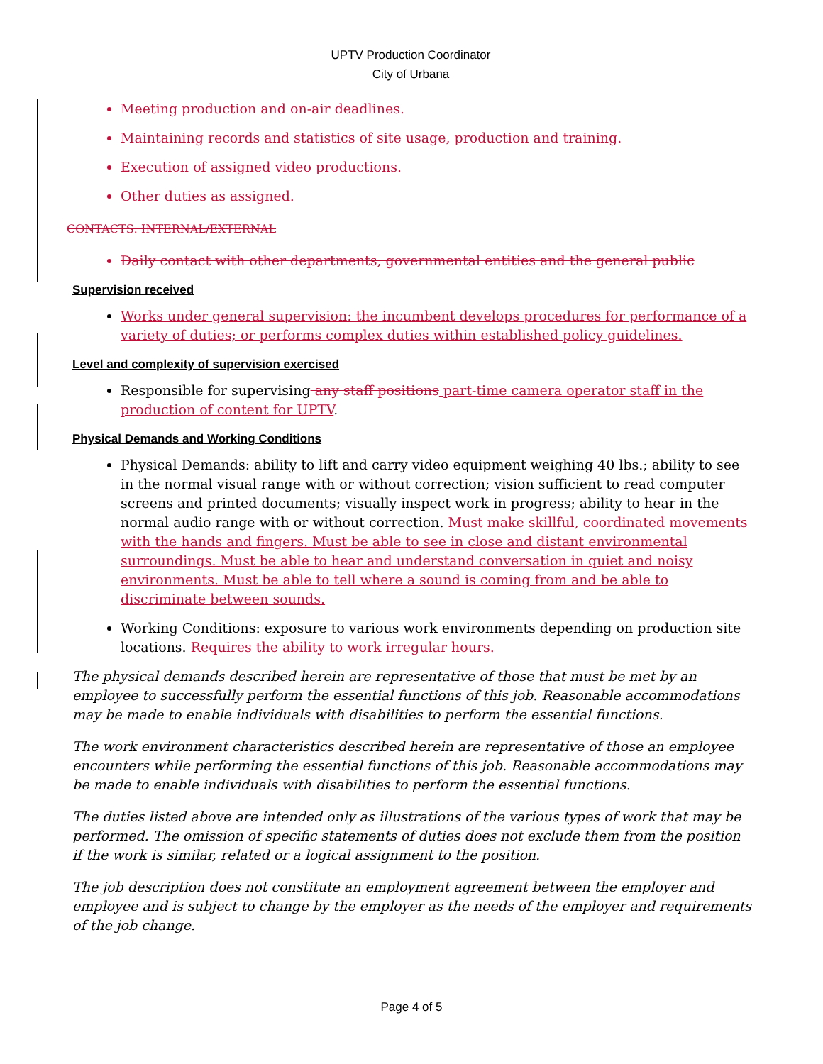UPTV Production Coordinator
City of Urbana
Meeting production and on-air deadlines.
Maintaining records and statistics of site usage, production and training.
Execution of assigned video productions.
Other duties as assigned.
CONTACTS: INTERNAL/EXTERNAL
Daily contact with other departments, governmental entities and the general public
Supervision received
Works under general supervision: the incumbent develops procedures for performance of a variety of duties; or performs complex duties within established policy guidelines.
Level and complexity of supervision exercised
Responsible for supervising any staff positions part-time camera operator staff in the production of content for UPTV.
Physical Demands and Working Conditions
Physical Demands: ability to lift and carry video equipment weighing 40 lbs.; ability to see in the normal visual range with or without correction; vision sufficient to read computer screens and printed documents; visually inspect work in progress; ability to hear in the normal audio range with or without correction. Must make skillful, coordinated movements with the hands and fingers. Must be able to see in close and distant environmental surroundings. Must be able to hear and understand conversation in quiet and noisy environments. Must be able to tell where a sound is coming from and be able to discriminate between sounds.
Working Conditions: exposure to various work environments depending on production site locations. Requires the ability to work irregular hours.
The physical demands described herein are representative of those that must be met by an employee to successfully perform the essential functions of this job. Reasonable accommodations may be made to enable individuals with disabilities to perform the essential functions.
The work environment characteristics described herein are representative of those an employee encounters while performing the essential functions of this job. Reasonable accommodations may be made to enable individuals with disabilities to perform the essential functions.
The duties listed above are intended only as illustrations of the various types of work that may be performed. The omission of specific statements of duties does not exclude them from the position if the work is similar, related or a logical assignment to the position.
The job description does not constitute an employment agreement between the employer and employee and is subject to change by the employer as the needs of the employer and requirements of the job change.
Page 4 of 5